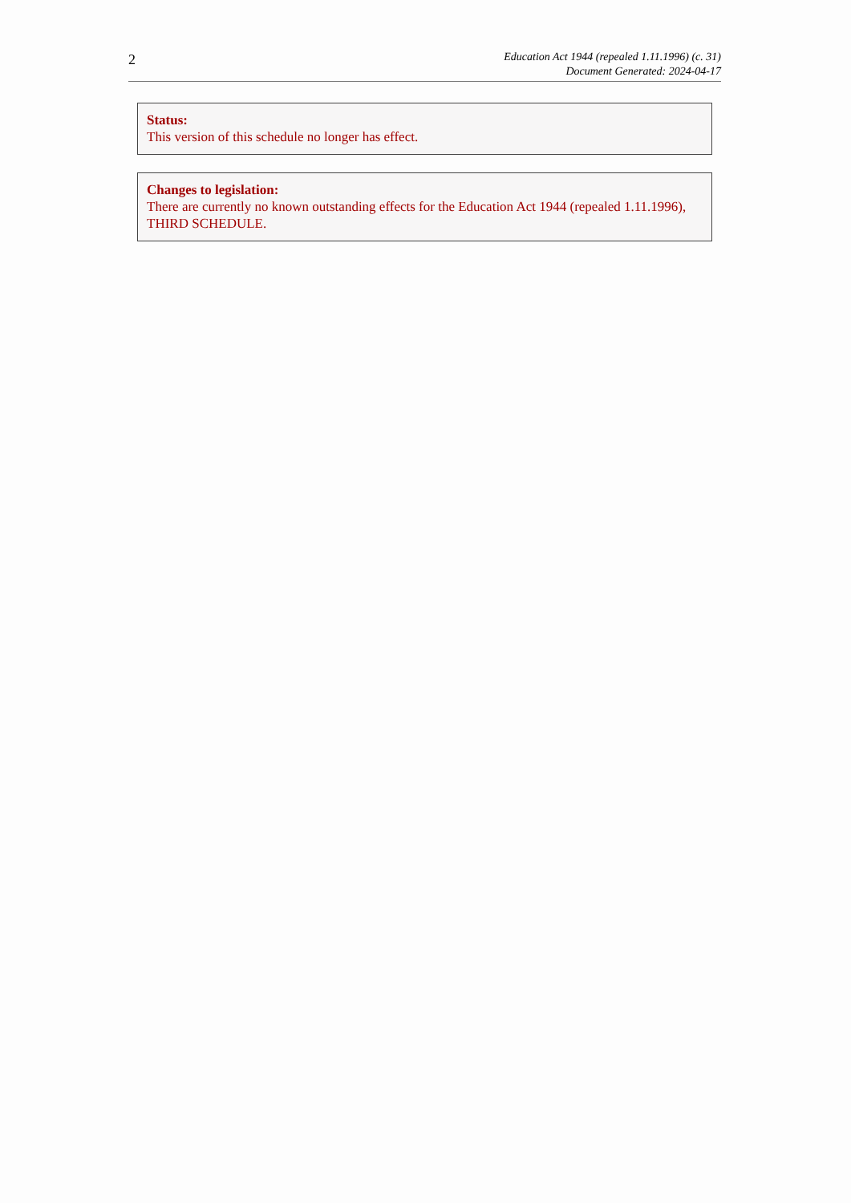2
Education Act 1944 (repealed 1.11.1996) (c. 31)
Document Generated: 2024-04-17
Status:
This version of this schedule no longer has effect.
Changes to legislation:
There are currently no known outstanding effects for the Education Act 1944 (repealed 1.11.1996), THIRD SCHEDULE.